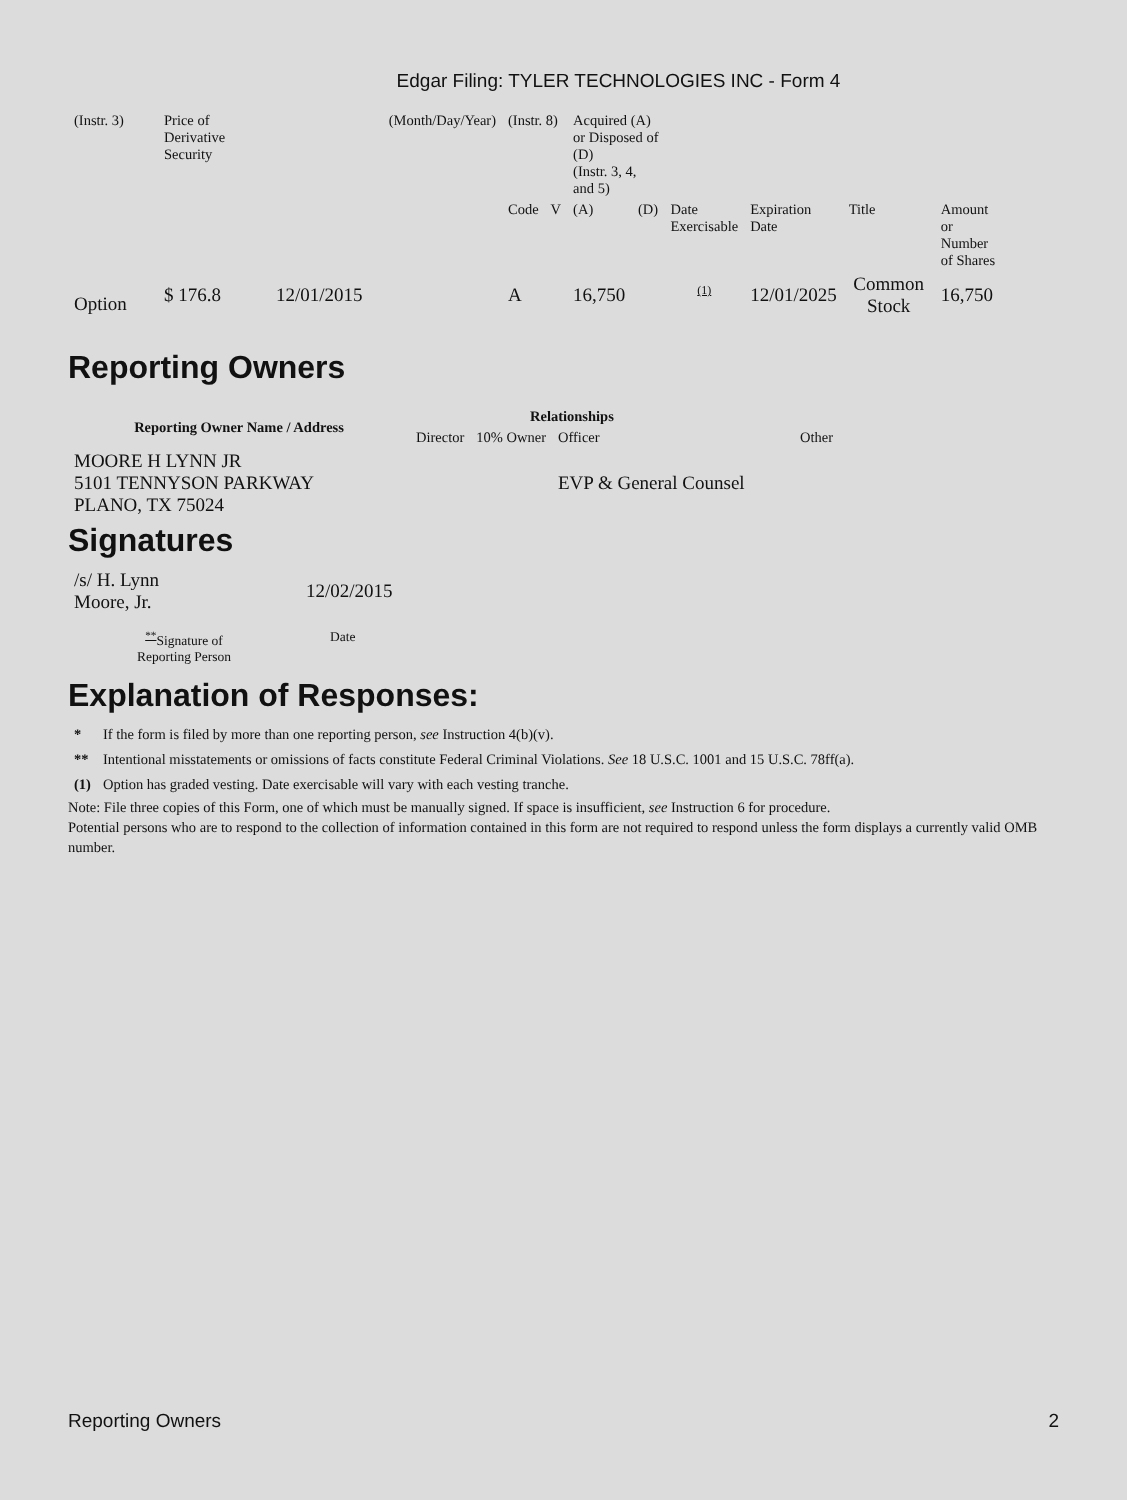Edgar Filing: TYLER TECHNOLOGIES INC - Form 4
| (Instr. 3) | Price of Derivative Security | (Month/Day/Year) | (Instr. 8) | | Acquired (A) or Disposed of (D) (Instr. 3, 4, and 5) | | | | | |
| | | | Code | V | (A) | (D) | Date Exercisable | Expiration Date | Title | Amount or Number of Shares |
| Option | $ 176.8 | 12/01/2015 | A | | 16,750 | | <sup>(1)</sup> | 12/01/2025 | Common Stock | 16,750 |
Reporting Owners
| Reporting Owner Name / Address | Relationships | | | |
| --- | --- | --- | --- | --- |
| | Director | 10% Owner | Officer | Other |
| MOORE H LYNN JR 5101 TENNYSON PARKWAY PLANO, TX 75024 | | | EVP & General Counsel | |
Signatures
| /s/ H. Lynn Moore, Jr. | 12/02/2015 |
| <sup>**</sup> Signature of Reporting Person | Date |
Explanation of Responses:
| * | If the form is filed by more than one reporting person, see Instruction 4(b)(v). |
| ** | Intentional misstatements or omissions of facts constitute Federal Criminal Violations. See 18 U.S.C. 1001 and 15 U.S.C. 78ff(a). |
| (1) | Option has graded vesting. Date exercisable will vary with each vesting tranche. |
Note: File three copies of this Form, one of which must be manually signed. If space is insufficient, see Instruction 6 for procedure.
Potential persons who are to respond to the collection of information contained in this form are not required to respond unless the form displays a currently valid OMB number.
Reporting Owners 2